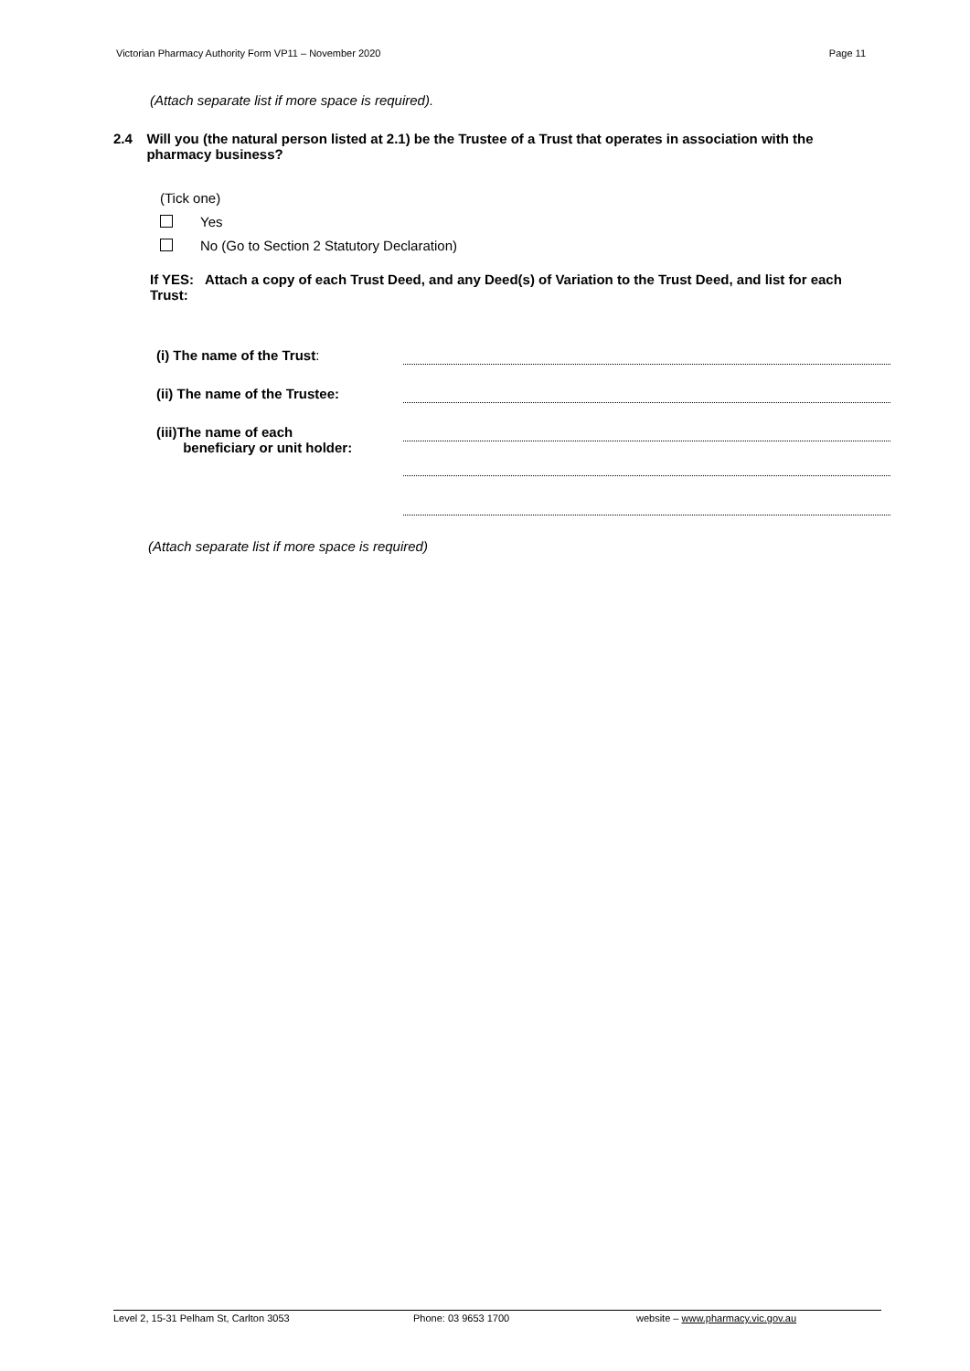Victorian Pharmacy Authority Form VP11 – November 2020 Page 11
(Attach separate list if more space is required).
2.4 Will you (the natural person listed at 2.1) be the Trustee of a Trust that operates in association with the pharmacy business?
(Tick one)
Yes
No (Go to Section 2 Statutory Declaration)
If YES: Attach a copy of each Trust Deed, and any Deed(s) of Variation to the Trust Deed, and list for each Trust:
(i) The name of the Trust:
(ii) The name of the Trustee:
(iii)The name of each
beneficiary or unit holder:
(Attach separate list if more space is required)
Level 2, 15-31 Pelham St, Carlton 3053 Phone: 03 9653 1700 website – www.pharmacy.vic.gov.au